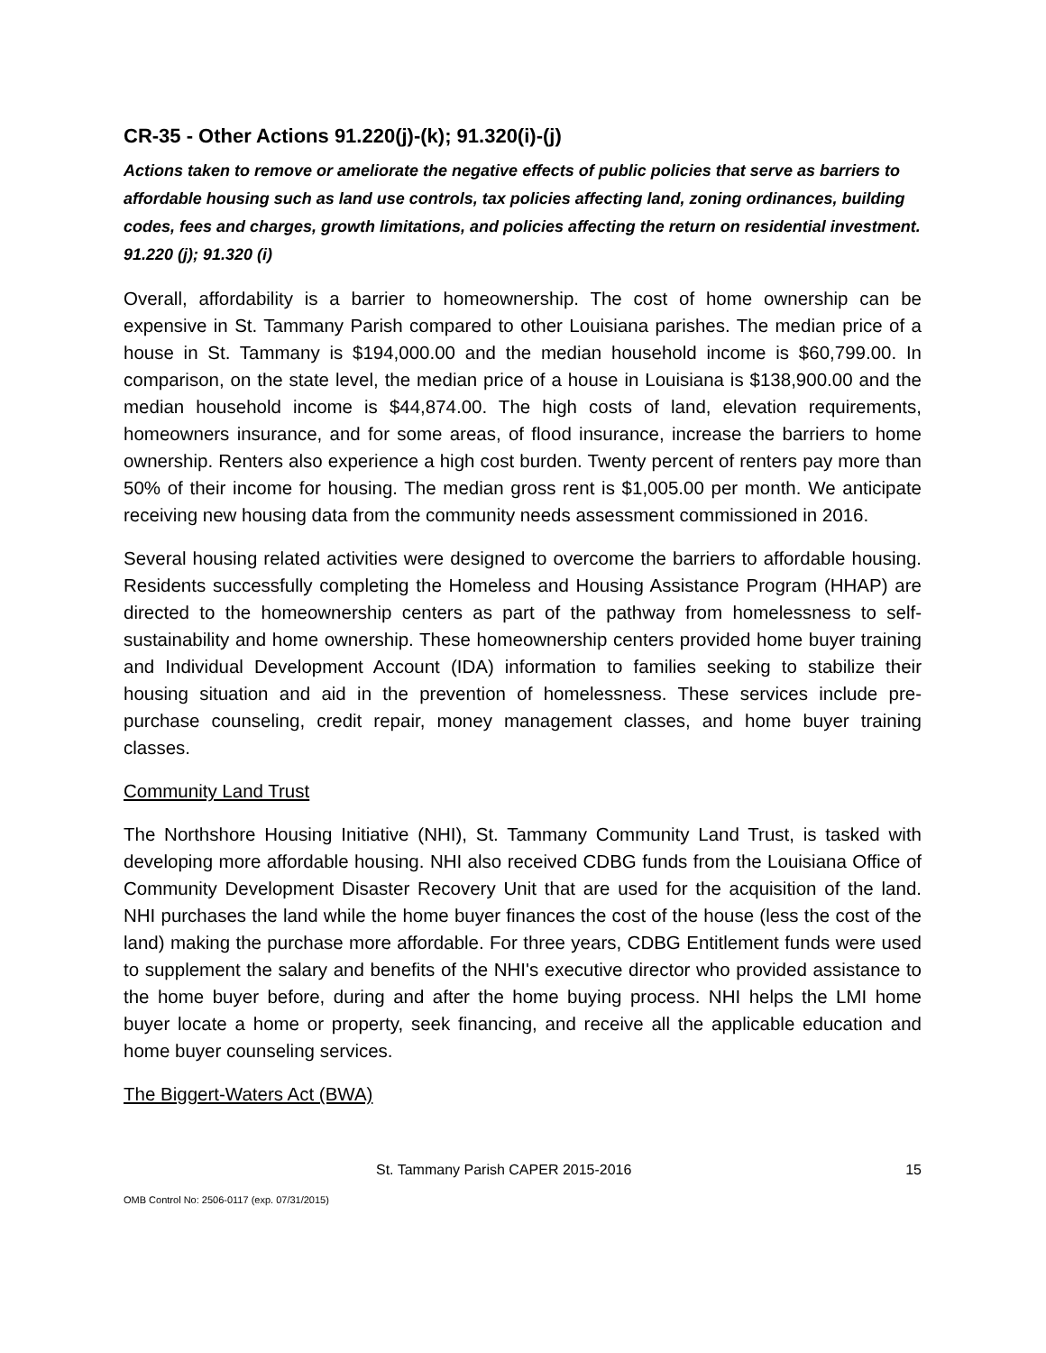CR-35 - Other Actions 91.220(j)-(k); 91.320(i)-(j)
Actions taken to remove or ameliorate the negative effects of public policies that serve as barriers to affordable housing such as land use controls, tax policies affecting land, zoning ordinances, building codes, fees and charges, growth limitations, and policies affecting the return on residential investment. 91.220 (j); 91.320 (i)
Overall, affordability is a barrier to homeownership. The cost of home ownership can be expensive in St. Tammany Parish compared to other Louisiana parishes. The median price of a house in St. Tammany is $194,000.00 and the median household income is $60,799.00. In comparison, on the state level, the median price of a house in Louisiana is $138,900.00 and the median household income is $44,874.00. The high costs of land, elevation requirements, homeowners insurance, and for some areas, of flood insurance, increase the barriers to home ownership. Renters also experience a high cost burden. Twenty percent of renters pay more than 50% of their income for housing. The median gross rent is $1,005.00 per month. We anticipate receiving new housing data from the community needs assessment commissioned in 2016.
Several housing related activities were designed to overcome the barriers to affordable housing. Residents successfully completing the Homeless and Housing Assistance Program (HHAP) are directed to the homeownership centers as part of the pathway from homelessness to self-sustainability and home ownership. These homeownership centers provided home buyer training and Individual Development Account (IDA) information to families seeking to stabilize their housing situation and aid in the prevention of homelessness. These services include pre-purchase counseling, credit repair, money management classes, and home buyer training classes.
Community Land Trust
The Northshore Housing Initiative (NHI), St. Tammany Community Land Trust, is tasked with developing more affordable housing. NHI also received CDBG funds from the Louisiana Office of Community Development Disaster Recovery Unit that are used for the acquisition of the land. NHI purchases the land while the home buyer finances the cost of the house (less the cost of the land) making the purchase more affordable. For three years, CDBG Entitlement funds were used to supplement the salary and benefits of the NHI's executive director who provided assistance to the home buyer before, during and after the home buying process. NHI helps the LMI home buyer locate a home or property, seek financing, and receive all the applicable education and home buyer counseling services.
The Biggert-Waters Act (BWA)
St. Tammany Parish CAPER 2015-2016 15
OMB Control No: 2506-0117 (exp. 07/31/2015)